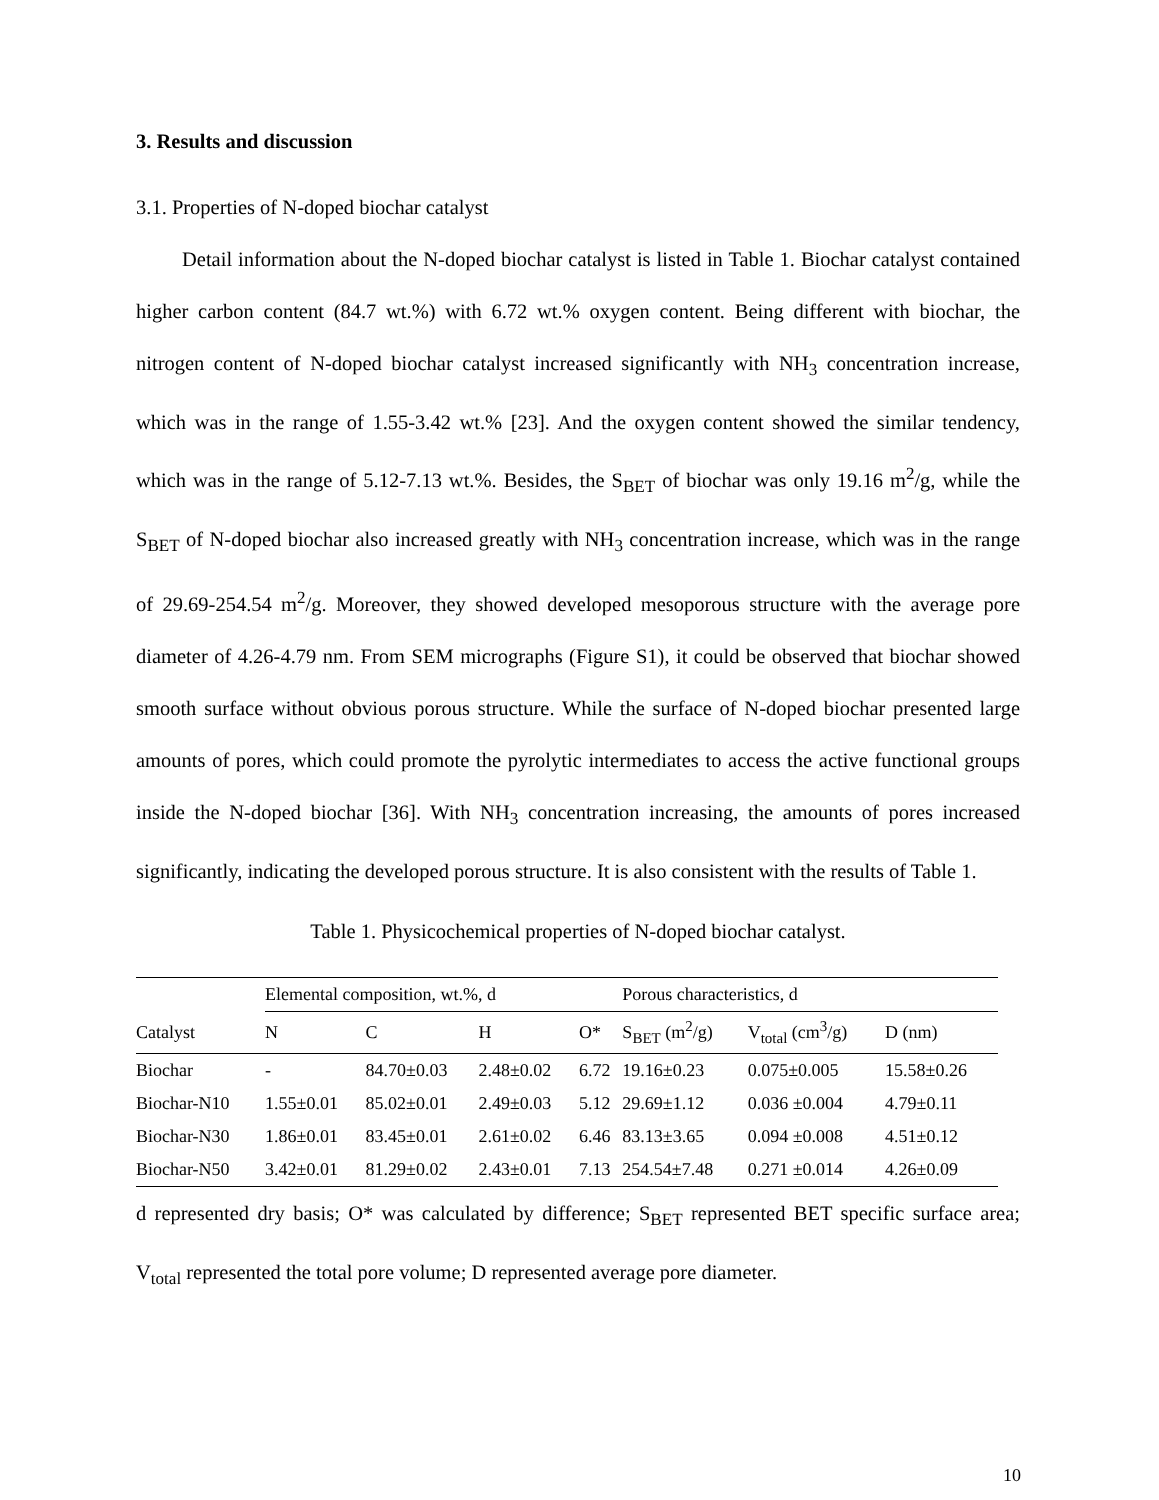3. Results and discussion
3.1. Properties of N-doped biochar catalyst
Detail information about the N-doped biochar catalyst is listed in Table 1. Biochar catalyst contained higher carbon content (84.7 wt.%) with 6.72 wt.% oxygen content. Being different with biochar, the nitrogen content of N-doped biochar catalyst increased significantly with NH<sub>3</sub> concentration increase, which was in the range of 1.55-3.42 wt.% [23]. And the oxygen content showed the similar tendency, which was in the range of 5.12-7.13 wt.%. Besides, the S<sub>BET</sub> of biochar was only 19.16 m<sup>2</sup>/g, while the S<sub>BET</sub> of N-doped biochar also increased greatly with NH<sub>3</sub> concentration increase, which was in the range of 29.69-254.54 m<sup>2</sup>/g. Moreover, they showed developed mesoporous structure with the average pore diameter of 4.26-4.79 nm. From SEM micrographs (Figure S1), it could be observed that biochar showed smooth surface without obvious porous structure. While the surface of N-doped biochar presented large amounts of pores, which could promote the pyrolytic intermediates to access the active functional groups inside the N-doped biochar [36]. With NH<sub>3</sub> concentration increasing, the amounts of pores increased significantly, indicating the developed porous structure. It is also consistent with the results of Table 1.
Table 1. Physicochemical properties of N-doped biochar catalyst.
| | Elemental composition, wt.%, d | | | | Porous characteristics, d | | |
| --- | --- | --- | --- | --- | --- | --- | --- |
| Catalyst | N | C | H | O* | S<sub>BET</sub> (m<sup>2</sup>/g) | V<sub>total</sub> (cm<sup>3</sup>/g) | D (nm) |
| Biochar | - | 84.70±0.03 | 2.48±0.02 | 6.72 | 19.16±0.23 | 0.075±0.005 | 15.58±0.26 |
| Biochar-N10 | 1.55±0.01 | 85.02±0.01 | 2.49±0.03 | 5.12 | 29.69±1.12 | 0.036 ±0.004 | 4.79±0.11 |
| Biochar-N30 | 1.86±0.01 | 83.45±0.01 | 2.61±0.02 | 6.46 | 83.13±3.65 | 0.094 ±0.008 | 4.51±0.12 |
| Biochar-N50 | 3.42±0.01 | 81.29±0.02 | 2.43±0.01 | 7.13 | 254.54±7.48 | 0.271 ±0.014 | 4.26±0.09 |
d represented dry basis; O* was calculated by difference; S<sub>BET</sub> represented BET specific surface area; V<sub>total</sub> represented the total pore volume; D represented average pore diameter.
10